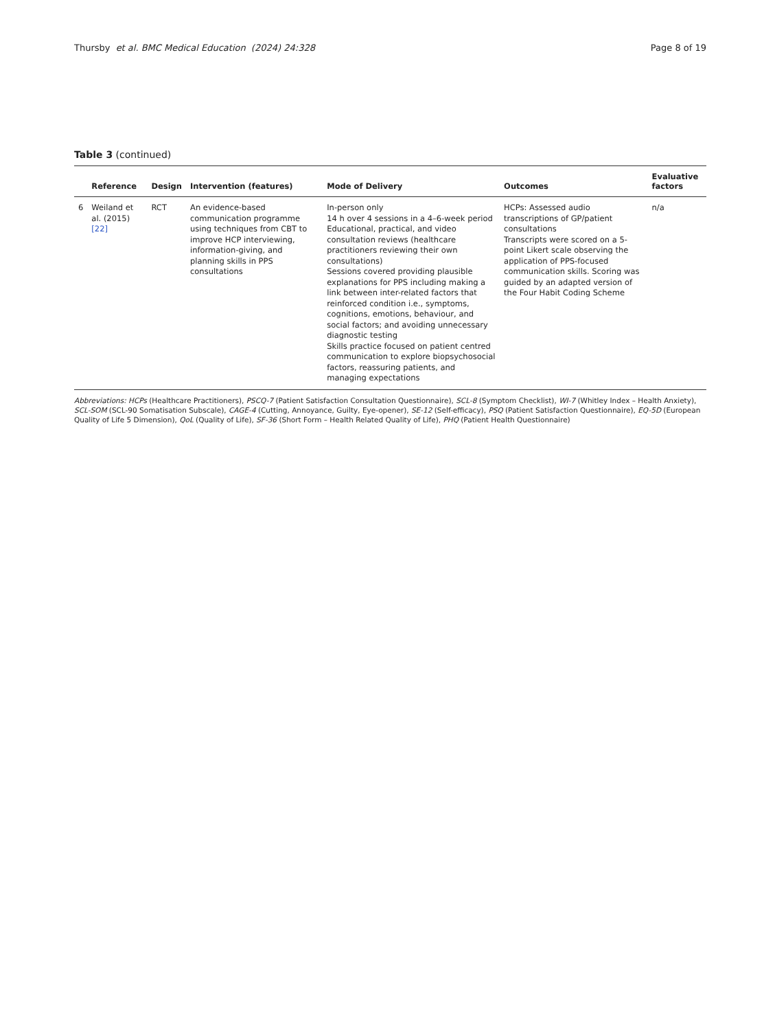Thursby et al. BMC Medical Education (2024) 24:328
Page 8 of 19
Table 3 (continued)
| | Reference | Design | Intervention (features) | Mode of Delivery | Outcomes | Evaluative factors |
| --- | --- | --- | --- | --- | --- | --- |
| 6 | Weiland et al. (2015) [22] | RCT | An evidence-based communication programme using techniques from CBT to improve HCP interviewing, information-giving, and planning skills in PPS consultations | In-person only 14 h over 4 sessions in a 4–6-week period Educational, practical, and video consultation reviews (healthcare practitioners reviewing their own consultations) Sessions covered providing plausible explanations for PPS including making a link between inter-related factors that reinforced condition i.e., symptoms, cognitions, emotions, behaviour, and social factors; and avoiding unnecessary diagnostic testing Skills practice focused on patient centred communication to explore biopsychosocial factors, reassuring patients, and managing expectations | HCPs: Assessed audio transcriptions of GP/patient consultations Transcripts were scored on a 5-point Likert scale observing the application of PPS-focused communication skills. Scoring was guided by an adapted version of the Four Habit Coding Scheme | n/a |
Abbreviations: HCPs (Healthcare Practitioners), PSCQ-7 (Patient Satisfaction Consultation Questionnaire), SCL-8 (Symptom Checklist), WI-7 (Whitley Index – Health Anxiety), SCL-SOM (SCL-90 Somatisation Subscale), CAGE-4 (Cutting, Annoyance, Guilty, Eye-opener), SE-12 (Self-efficacy), PSQ (Patient Satisfaction Questionnaire), EQ-5D (European Quality of Life 5 Dimension), QoL (Quality of Life), SF-36 (Short Form – Health Related Quality of Life), PHQ (Patient Health Questionnaire)